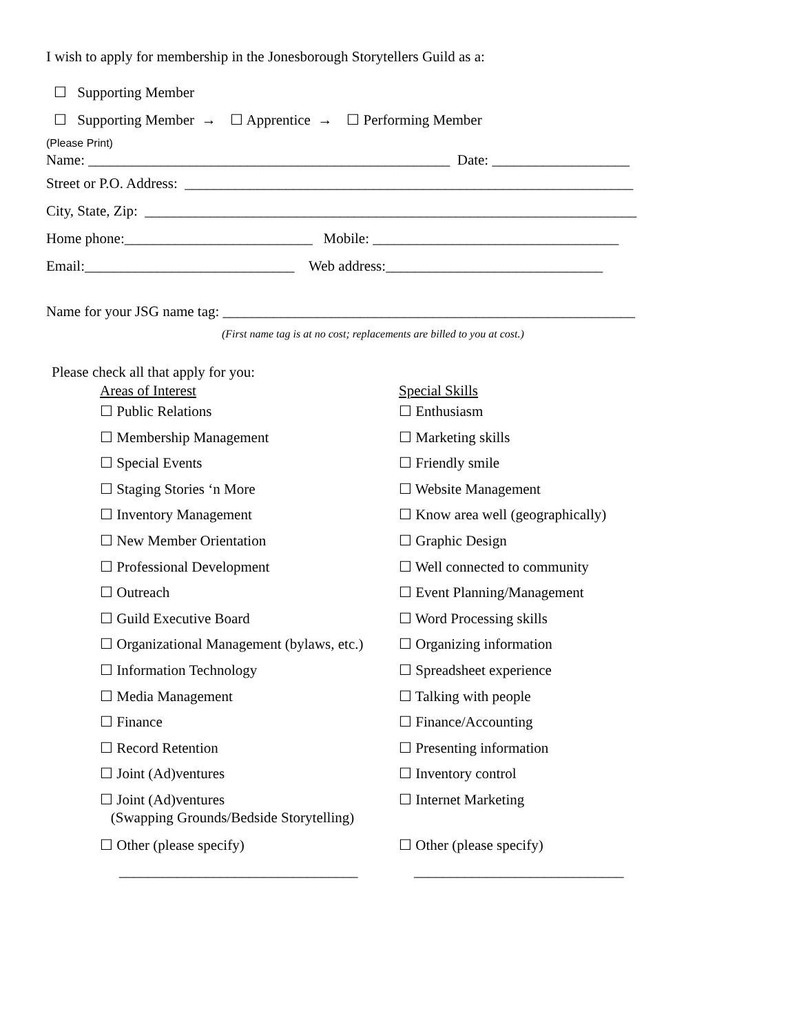I wish to apply for membership in the Jonesborough Storytellers Guild as a:
☐ Supporting Member
☐ Supporting Member → ☐ Apprentice → ☐ Performing Member
(Please Print)
Name: __________________________________________________ Date: ___________________
Street or P.O. Address: ______________________________________________________________
City, State, Zip: ____________________________________________________________________
Home phone:__________________________ Mobile: __________________________________
Email:_____________________________ Web address:______________________________
Name for your JSG name tag: _________________________________________________________
(First name tag is at no cost; replacements are billed to you at cost.)
Please check all that apply for you:
| Areas of Interest | Special Skills |
| ☐ Public Relations | ☐ Enthusiasm |
| ☐ Membership Management | ☐ Marketing skills |
| ☐ Special Events | ☐ Friendly smile |
| ☐ Staging Stories ‘n More | ☐ Website Management |
| ☐ Inventory Management | ☐ Know area well (geographically) |
| ☐ New Member Orientation | ☐ Graphic Design |
| ☐ Professional Development | ☐ Well connected to community |
| ☐ Outreach | ☐ Event Planning/Management |
| ☐ Guild Executive Board | ☐ Word Processing skills |
| ☐ Organizational Management (bylaws, etc.) | ☐ Organizing information |
| ☐ Information Technology | ☐ Spreadsheet experience |
| ☐ Media Management | ☐ Talking with people |
| ☐ Finance | ☐ Finance/Accounting |
| ☐ Record Retention | ☐ Presenting information |
| ☐ Joint (Ad)ventures | ☐ Inventory control |
| ☐ Joint (Ad)ventures (Swapping Grounds/Bedside Storytelling) | ☐ Internet Marketing |
| ☐ Other (please specify) | ☐ Other (please specify) |
| _________________________________ | _____________________________ |